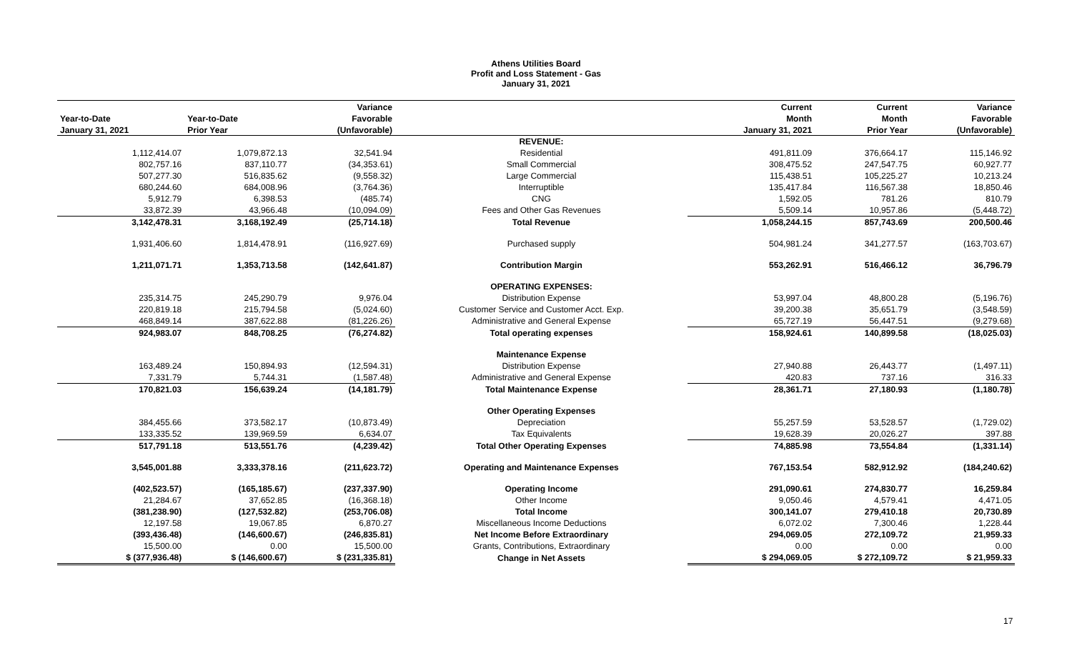Athens Utilities Board
Profit and Loss Statement - Gas
January 31, 2021
| | | Variance | | Current | Current | Variance |
| --- | --- | --- | --- | --- | --- | --- |
| Year-to-Date | Year-to-Date | Favorable | | Month | Month | Favorable |
| January 31, 2021 | Prior Year | (Unfavorable) | | January 31, 2021 | Prior Year | (Unfavorable) |
| | | | REVENUE: | | | |
| 1,112,414.07 | 1,079,872.13 | 32,541.94 | Residential | 491,811.09 | 376,664.17 | 115,146.92 |
| 802,757.16 | 837,110.77 | (34,353.61) | Small Commercial | 308,475.52 | 247,547.75 | 60,927.77 |
| 507,277.30 | 516,835.62 | (9,558.32) | Large Commercial | 115,438.51 | 105,225.27 | 10,213.24 |
| 680,244.60 | 684,008.96 | (3,764.36) | Interruptible | 135,417.84 | 116,567.38 | 18,850.46 |
| 5,912.79 | 6,398.53 | (485.74) | CNG | 1,592.05 | 781.26 | 810.79 |
| 33,872.39 | 43,966.48 | (10,094.09) | Fees and Other Gas Revenues | 5,509.14 | 10,957.86 | (5,448.72) |
| 3,142,478.31 | 3,168,192.49 | (25,714.18) | Total Revenue | 1,058,244.15 | 857,743.69 | 200,500.46 |
| 1,931,406.60 | 1,814,478.91 | (116,927.69) | Purchased supply | 504,981.24 | 341,277.57 | (163,703.67) |
| 1,211,071.71 | 1,353,713.58 | (142,641.87) | Contribution Margin | 553,262.91 | 516,466.12 | 36,796.79 |
| | | | OPERATING EXPENSES: | | | |
| 235,314.75 | 245,290.79 | 9,976.04 | Distribution Expense | 53,997.04 | 48,800.28 | (5,196.76) |
| 220,819.18 | 215,794.58 | (5,024.60) | Customer Service and Customer Acct. Exp. | 39,200.38 | 35,651.79 | (3,548.59) |
| 468,849.14 | 387,622.88 | (81,226.26) | Administrative and General Expense | 65,727.19 | 56,447.51 | (9,279.68) |
| 924,983.07 | 848,708.25 | (76,274.82) | Total operating expenses | 158,924.61 | 140,899.58 | (18,025.03) |
| | | | Maintenance Expense | | | |
| 163,489.24 | 150,894.93 | (12,594.31) | Distribution Expense | 27,940.88 | 26,443.77 | (1,497.11) |
| 7,331.79 | 5,744.31 | (1,587.48) | Administrative and General Expense | 420.83 | 737.16 | 316.33 |
| 170,821.03 | 156,639.24 | (14,181.79) | Total Maintenance Expense | 28,361.71 | 27,180.93 | (1,180.78) |
| | | | Other Operating Expenses | | | |
| 384,455.66 | 373,582.17 | (10,873.49) | Depreciation | 55,257.59 | 53,528.57 | (1,729.02) |
| 133,335.52 | 139,969.59 | 6,634.07 | Tax Equivalents | 19,628.39 | 20,026.27 | 397.88 |
| 517,791.18 | 513,551.76 | (4,239.42) | Total Other Operating Expenses | 74,885.98 | 73,554.84 | (1,331.14) |
| 3,545,001.88 | 3,333,378.16 | (211,623.72) | Operating and Maintenance Expenses | 767,153.54 | 582,912.92 | (184,240.62) |
| (402,523.57) | (165,185.67) | (237,337.90) | Operating Income | 291,090.61 | 274,830.77 | 16,259.84 |
| 21,284.67 | 37,652.85 | (16,368.18) | Other Income | 9,050.46 | 4,579.41 | 4,471.05 |
| (381,238.90) | (127,532.82) | (253,706.08) | Total Income | 300,141.07 | 279,410.18 | 20,730.89 |
| 12,197.58 | 19,067.85 | 6,870.27 | Miscellaneous Income Deductions | 6,072.02 | 7,300.46 | 1,228.44 |
| (393,436.48) | (146,600.67) | (246,835.81) | Net Income Before Extraordinary | 294,069.05 | 272,109.72 | 21,959.33 |
| 15,500.00 | 0.00 | 15,500.00 | Grants, Contributions, Extraordinary | 0.00 | 0.00 | 0.00 |
| $ (377,936.48) | $ (146,600.67) | $ (231,335.81) | Change in Net Assets | $ 294,069.05 | $ 272,109.72 | $ 21,959.33 |
17